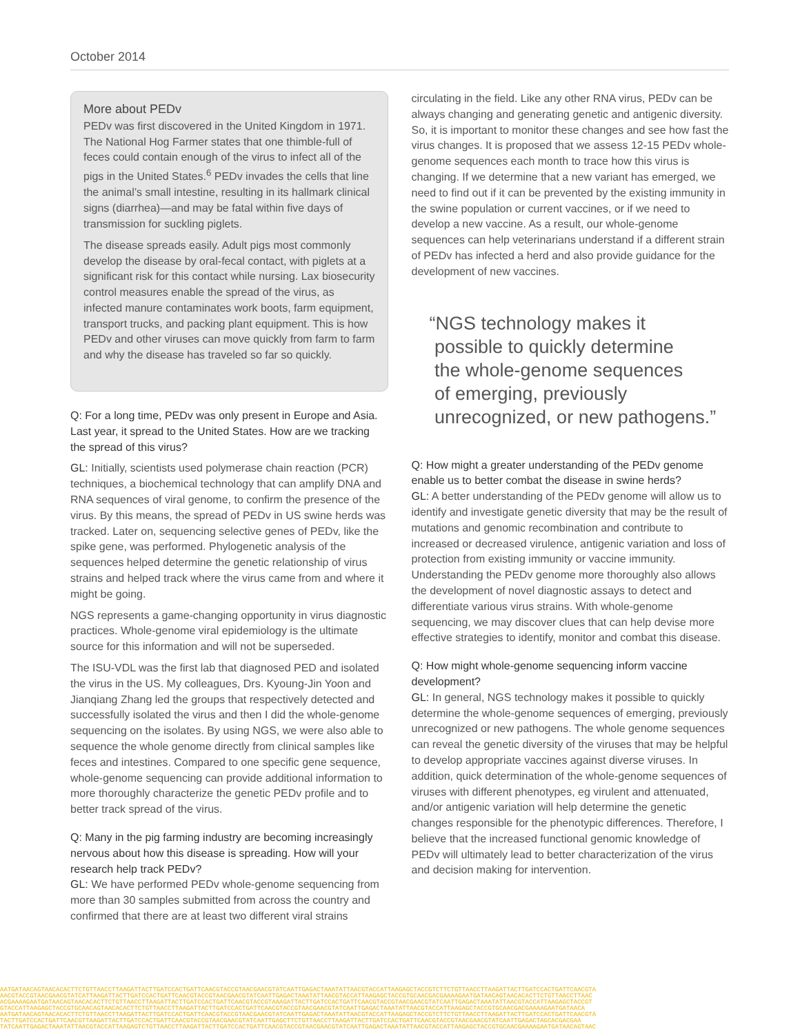October 2014
More about PEDv
PEDv was first discovered in the United Kingdom in 1971. The National Hog Farmer states that one thimble-full of feces could contain enough of the virus to infect all of the pigs in the United States.<sup>6</sup> PEDv invades the cells that line the animal’s small intestine, resulting in its hallmark clinical signs (diarrhea)—and may be fatal within five days of transmission for suckling piglets.
The disease spreads easily. Adult pigs most commonly develop the disease by oral-fecal contact, with piglets at a significant risk for this contact while nursing. Lax biosecurity control measures enable the spread of the virus, as infected manure contaminates work boots, farm equipment, transport trucks, and packing plant equipment. This is how PEDv and other viruses can move quickly from farm to farm and why the disease has traveled so far so quickly.
Q: For a long time, PEDv was only present in Europe and Asia. Last year, it spread to the United States. How are we tracking the spread of this virus?
GL: Initially, scientists used polymerase chain reaction (PCR) techniques, a biochemical technology that can amplify DNA and RNA sequences of viral genome, to confirm the presence of the virus. By this means, the spread of PEDv in US swine herds was tracked. Later on, sequencing selective genes of PEDv, like the spike gene, was performed. Phylogenetic analysis of the sequences helped determine the genetic relationship of virus strains and helped track where the virus came from and where it might be going.
NGS represents a game-changing opportunity in virus diagnostic practices. Whole-genome viral epidemiology is the ultimate source for this information and will not be superseded.
The ISU-VDL was the first lab that diagnosed PED and isolated the virus in the US. My colleagues, Drs. Kyoung-Jin Yoon and Jianqiang Zhang led the groups that respectively detected and successfully isolated the virus and then I did the whole-genome sequencing on the isolates. By using NGS, we were also able to sequence the whole genome directly from clinical samples like feces and intestines. Compared to one specific gene sequence, whole-genome sequencing can provide additional information to more thoroughly characterize the genetic PEDv profile and to better track spread of the virus.
Q: Many in the pig farming industry are becoming increasingly nervous about how this disease is spreading. How will your research help track PEDv?
GL: We have performed PEDv whole-genome sequencing from more than 30 samples submitted from across the country and confirmed that there are at least two different viral strains
circulating in the field. Like any other RNA virus, PEDv can be always changing and generating genetic and antigenic diversity. So, it is important to monitor these changes and see how fast the virus changes. It is proposed that we assess 12-15 PEDv whole-genome sequences each month to trace how this virus is changing. If we determine that a new variant has emerged, we need to find out if it can be prevented by the existing immunity in the swine population or current vaccines, or if we need to develop a new vaccine. As a result, our whole-genome sequences can help veterinarians understand if a different strain of PEDv has infected a herd and also provide guidance for the development of new vaccines.
“NGS technology makes it
possible to quickly determine
the whole-genome sequences
of emerging, previously
unrecognized, or new pathogens.”
Q: How might a greater understanding of the PEDv genome enable us to better combat the disease in swine herds?
GL: A better understanding of the PEDv genome will allow us to identify and investigate genetic diversity that may be the result of mutations and genomic recombination and contribute to increased or decreased virulence, antigenic variation and loss of protection from existing immunity or vaccine immunity. Understanding the PEDv genome more thoroughly also allows the development of novel diagnostic assays to detect and differentiate various virus strains. With whole-genome sequencing, we may discover clues that can help devise more effective strategies to identify, monitor and combat this disease.
Q: How might whole-genome sequencing inform vaccine development?
GL: In general, NGS technology makes it possible to quickly determine the whole-genome sequences of emerging, previously unrecognized or new pathogens. The whole genome sequences can reveal the genetic diversity of the viruses that may be helpful to develop appropriate vaccines against diverse viruses. In addition, quick determination of the whole-genome sequences of viruses with different phenotypes, eg virulent and attenuated, and/or antigenic variation will help determine the genetic changes responsible for the phenotypic differences. Therefore, I believe that the increased functional genomic knowledge of PEDv will ultimately lead to better characterization of the virus and decision making for intervention.
AATGATAACAGTAACACACTTCTGTTAACCTTAAGATTACTTGATCCACTGATTCAACGTACCGTAACGAACGTATCAATTGAGACTAAATATTAACGTACCATTAAGAGCTACCGTCTTCTGTTAACCTTAAGATTACTTGATCCACTGATTCAACGTA
AACGTACCGTAACGAACGTATCATTAAGATTACTTGATCCACTGATTCAACGTACCGTAACGAACGTATCAATTGAGACTAAATATTAACGTACCATTAAGAGCTACCGTGCAACGACGAAAAGAATGATAACAGTAACACACTTCTGTTAACCTTAAC
ACGAAAAGAATGATAACAGTAACACACTTCTGTTAACCTTAAGATTACTTGATCCACTGATTCAACGTACCGTAAAGATTACTTGATCCACTGATTCAACGTACCGTAACGAACGTATCAATTGAGACTAAATATTAACGTACCATTAAGAGCTACCGT
GTACCATTAAGAGCTACCGTGCAACAGTAACACACTTCTGTTAACCTTAAGATTACTTGATCCACTGATTCAACGTACCGTAACGAACGTATCAATTGAGACTAAATATTAACGTACCATTAAGAGCTACCGTGCAACGACGAAAAGAATGATAACA
AATGATAACAGTAACACACTTCTGTTAACCTTAAGATTACTTGATCCACTGATTCAACGTACCGTAACGAACGTATCAATTGAGACTAAATATTAACGTACCATTAAGAGCTACCGTCTTCTGTTAACCTTAAGATTACTTGATCCACTGATTCAACGTA
TACTTGATCCACTGATTCAACGTTAAGATTACTTGATCCACTGATTCAACGTACCGTAACGAACGTATCAATTGAGCTTCTGTTAACCTTAAGATTACTTGATCCACTGATTCAACGTACCGTAACGAACGTATCAATTGAGACTAGCACGACGAA
TATCAATTGAGACTAAATATTAACGTACCATTAAGAGTCTGTTAACCTTAAGATTACTTGATCCACTGATTCAACGTACCGTAACGAACGTATCAATTGAGACTAAATATTAACGTACCATTAAGAGCTACCGTGCAACGAAAAGAATGATAACAGTAAC